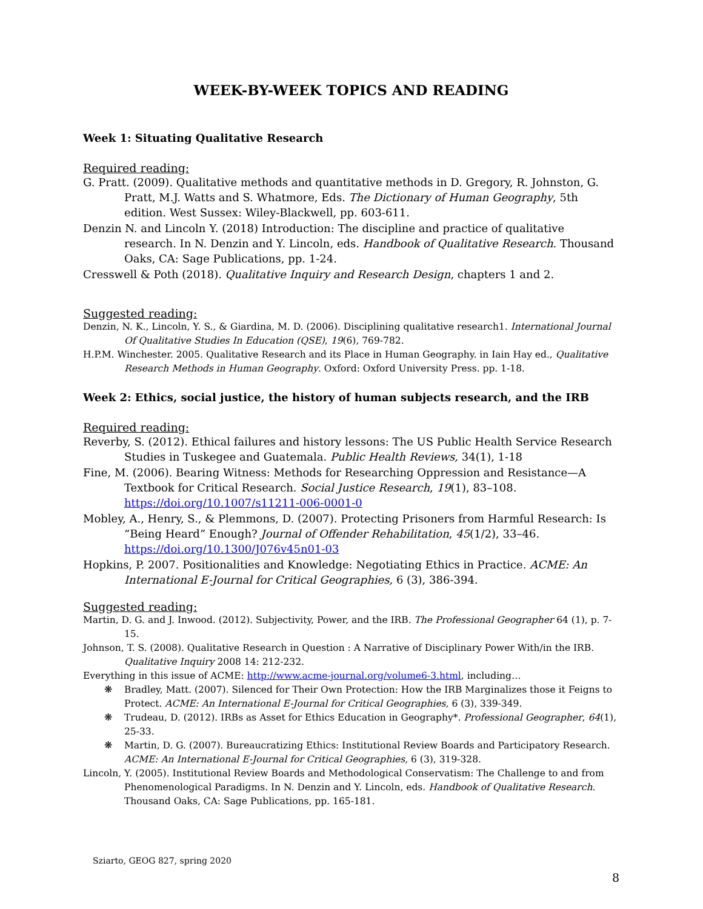WEEK-BY-WEEK TOPICS AND READING
Week 1: Situating Qualitative Research
Required reading:
G. Pratt. (2009). Qualitative methods and quantitative methods in D. Gregory, R. Johnston, G. Pratt, M.J. Watts and S. Whatmore, Eds. The Dictionary of Human Geography, 5th edition. West Sussex: Wiley-Blackwell, pp. 603-611.
Denzin N. and Lincoln Y. (2018) Introduction: The discipline and practice of qualitative research. In N. Denzin and Y. Lincoln, eds. Handbook of Qualitative Research. Thousand Oaks, CA: Sage Publications, pp. 1-24.
Cresswell & Poth (2018). Qualitative Inquiry and Research Design, chapters 1 and 2.
Suggested reading:
Denzin, N. K., Lincoln, Y. S., & Giardina, M. D. (2006). Disciplining qualitative research1. International Journal Of Qualitative Studies In Education (QSE), 19(6), 769-782.
H.P.M. Winchester. 2005. Qualitative Research and its Place in Human Geography. in Iain Hay ed., Qualitative Research Methods in Human Geography. Oxford: Oxford University Press. pp. 1-18.
Week 2: Ethics, social justice, the history of human subjects research, and the IRB
Required reading:
Reverby, S. (2012). Ethical failures and history lessons: The US Public Health Service Research Studies in Tuskegee and Guatemala. Public Health Reviews, 34(1), 1-18
Fine, M. (2006). Bearing Witness: Methods for Researching Oppression and Resistance—A Textbook for Critical Research. Social Justice Research, 19(1), 83–108. https://doi.org/10.1007/s11211-006-0001-0
Mobley, A., Henry, S., & Plemmons, D. (2007). Protecting Prisoners from Harmful Research: Is “Being Heard” Enough? Journal of Offender Rehabilitation, 45(1/2), 33–46. https://doi.org/10.1300/J076v45n01-03
Hopkins, P. 2007. Positionalities and Knowledge: Negotiating Ethics in Practice. ACME: An International E-Journal for Critical Geographies, 6 (3), 386-394.
Suggested reading:
Martin, D. G. and J. Inwood. (2012). Subjectivity, Power, and the IRB. The Professional Geographer 64 (1), p. 7-15.
Johnson, T. S. (2008). Qualitative Research in Question : A Narrative of Disciplinary Power With/in the IRB. Qualitative Inquiry 2008 14: 212-232.
Everything in this issue of ACME: http://www.acme-journal.org/volume6-3.html, including…
❋ Bradley, Matt. (2007). Silenced for Their Own Protection: How the IRB Marginalizes those it Feigns to Protect. ACME: An International E-Journal for Critical Geographies, 6 (3), 339-349.
❋ Trudeau, D. (2012). IRBs as Asset for Ethics Education in Geography*. Professional Geographer, 64(1), 25-33.
❋ Martin, D. G. (2007). Bureaucratizing Ethics: Institutional Review Boards and Participatory Research. ACME: An International E-Journal for Critical Geographies, 6 (3), 319-328.
Lincoln, Y. (2005). Institutional Review Boards and Methodological Conservatism: The Challenge to and from Phenomenological Paradigms. In N. Denzin and Y. Lincoln, eds. Handbook of Qualitative Research. Thousand Oaks, CA: Sage Publications, pp. 165-181.
Sziarto, GEOG 827, spring 2020
8